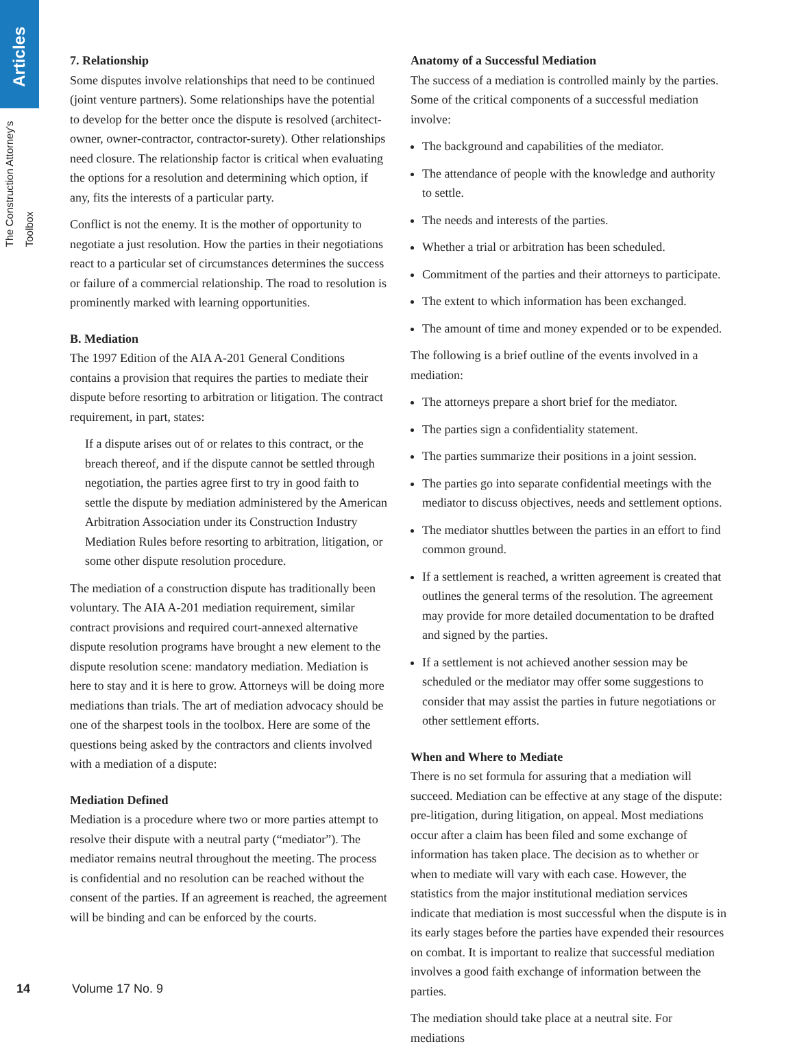Articles
The Construction Attorney's Toolbox
7. Relationship
Some disputes involve relationships that need to be continued (joint venture partners). Some relationships have the potential to develop for the better once the dispute is resolved (architect-owner, owner-contractor, contractor-surety). Other relationships need closure. The relationship factor is critical when evaluating the options for a resolution and determining which option, if any, fits the interests of a particular party.
Conflict is not the enemy. It is the mother of opportunity to negotiate a just resolution. How the parties in their negotiations react to a particular set of circumstances determines the success or failure of a commercial relationship. The road to resolution is prominently marked with learning opportunities.
B. Mediation
The 1997 Edition of the AIA A-201 General Conditions contains a provision that requires the parties to mediate their dispute before resorting to arbitration or litigation. The contract requirement, in part, states:
If a dispute arises out of or relates to this contract, or the breach thereof, and if the dispute cannot be settled through negotiation, the parties agree first to try in good faith to settle the dispute by mediation administered by the American Arbitration Association under its Construction Industry Mediation Rules before resorting to arbitration, litigation, or some other dispute resolution procedure.
The mediation of a construction dispute has traditionally been voluntary. The AIA A-201 mediation requirement, similar contract provisions and required court-annexed alternative dispute resolution programs have brought a new element to the dispute resolution scene: mandatory mediation. Mediation is here to stay and it is here to grow. Attorneys will be doing more mediations than trials. The art of mediation advocacy should be one of the sharpest tools in the toolbox. Here are some of the questions being asked by the contractors and clients involved with a mediation of a dispute:
Mediation Defined
Mediation is a procedure where two or more parties attempt to resolve their dispute with a neutral party (“mediator”). The mediator remains neutral throughout the meeting. The process is confidential and no resolution can be reached without the consent of the parties. If an agreement is reached, the agreement will be binding and can be enforced by the courts.
Anatomy of a Successful Mediation
The success of a mediation is controlled mainly by the parties. Some of the critical components of a successful mediation involve:
The background and capabilities of the mediator.
The attendance of people with the knowledge and authority to settle.
The needs and interests of the parties.
Whether a trial or arbitration has been scheduled.
Commitment of the parties and their attorneys to participate.
The extent to which information has been exchanged.
The amount of time and money expended or to be expended.
The following is a brief outline of the events involved in a mediation:
The attorneys prepare a short brief for the mediator.
The parties sign a confidentiality statement.
The parties summarize their positions in a joint session.
The parties go into separate confidential meetings with the mediator to discuss objectives, needs and settlement options.
The mediator shuttles between the parties in an effort to find common ground.
If a settlement is reached, a written agreement is created that outlines the general terms of the resolution. The agreement may provide for more detailed documentation to be drafted and signed by the parties.
If a settlement is not achieved another session may be scheduled or the mediator may offer some suggestions to consider that may assist the parties in future negotiations or other settlement efforts.
When and Where to Mediate
There is no set formula for assuring that a mediation will succeed. Mediation can be effective at any stage of the dispute: pre-litigation, during litigation, on appeal. Most mediations occur after a claim has been filed and some exchange of information has taken place. The decision as to whether or when to mediate will vary with each case. However, the statistics from the major institutional mediation services indicate that mediation is most successful when the dispute is in its early stages before the parties have expended their resources on combat. It is important to realize that successful mediation involves a good faith exchange of information between the parties.
The mediation should take place at a neutral site. For mediations
14 Volume 17 No. 9